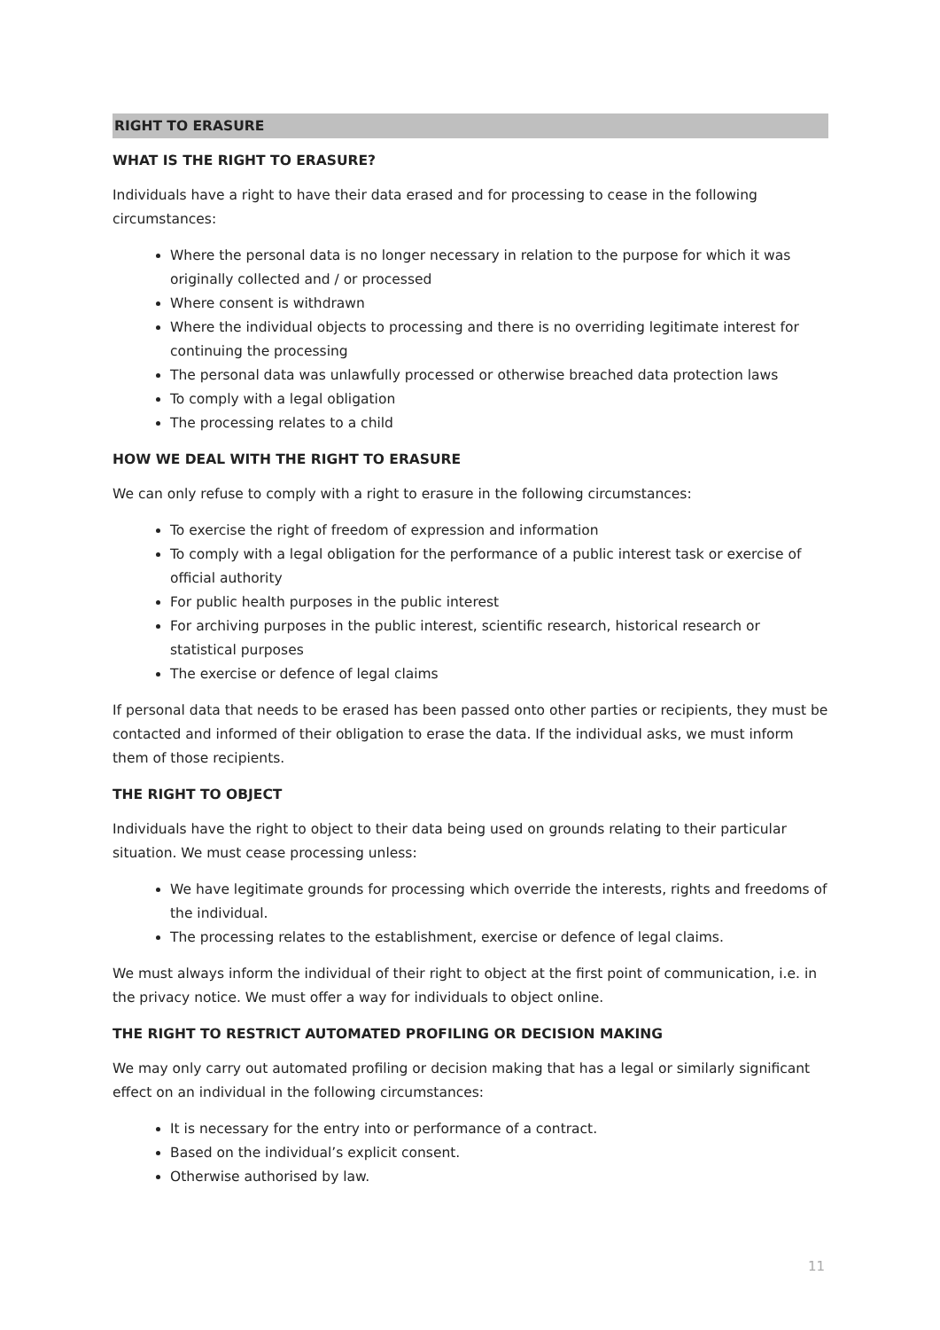RIGHT TO ERASURE
WHAT IS THE RIGHT TO ERASURE?
Individuals have a right to have their data erased and for processing to cease in the following circumstances:
Where the personal data is no longer necessary in relation to the purpose for which it was originally collected and / or processed
Where consent is withdrawn
Where the individual objects to processing and there is no overriding legitimate interest for continuing the processing
The personal data was unlawfully processed or otherwise breached data protection laws
To comply with a legal obligation
The processing relates to a child
HOW WE DEAL WITH THE RIGHT TO ERASURE
We can only refuse to comply with a right to erasure in the following circumstances:
To exercise the right of freedom of expression and information
To comply with a legal obligation for the performance of a public interest task or exercise of official authority
For public health purposes in the public interest
For archiving purposes in the public interest, scientific research, historical research or statistical purposes
The exercise or defence of legal claims
If personal data that needs to be erased has been passed onto other parties or recipients, they must be contacted and informed of their obligation to erase the data. If the individual asks, we must inform them of those recipients.
THE RIGHT TO OBJECT
Individuals have the right to object to their data being used on grounds relating to their particular situation. We must cease processing unless:
We have legitimate grounds for processing which override the interests, rights and freedoms of the individual.
The processing relates to the establishment, exercise or defence of legal claims.
We must always inform the individual of their right to object at the first point of communication, i.e. in the privacy notice. We must offer a way for individuals to object online.
THE RIGHT TO RESTRICT AUTOMATED PROFILING OR DECISION MAKING
We may only carry out automated profiling or decision making that has a legal or similarly significant effect on an individual in the following circumstances:
It is necessary for the entry into or performance of a contract.
Based on the individual’s explicit consent.
Otherwise authorised by law.
11